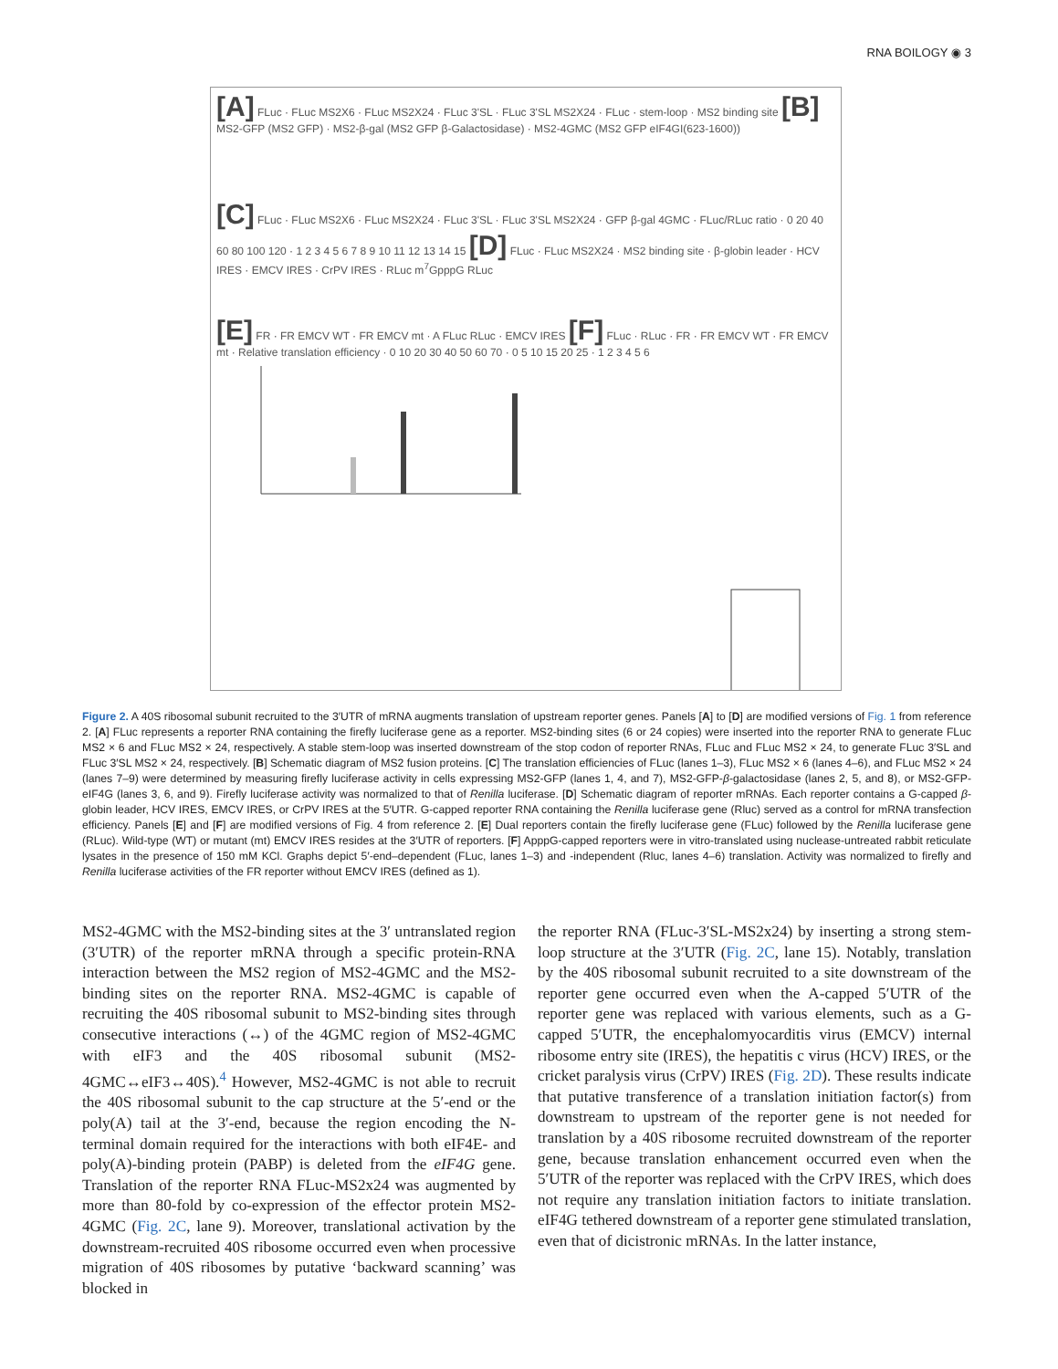RNA BOILOGY ◉ 3
[A] FLuc · FLuc MS2X6 · FLuc MS2X24 · FLuc 3'SL · FLuc 3'SL MS2X24 · FLuc · stem-loop · MS2 binding site [B] MS2-GFP (MS2 GFP) · MS2-β-gal (MS2 GFP β-Galactosidase) · MS2-4GMC (MS2 GFP eIF4GI(623-1600))
[C] FLuc · FLuc MS2X6 · FLuc MS2X24 · FLuc 3'SL · FLuc 3'SL MS2X24 · GFP β-gal 4GMC · FLuc/RLuc ratio · 0 20 40 60 80 100 120 · 1 2 3 4 5 6 7 8 9 10 11 12 13 14 15 [D] FLuc · FLuc MS2X24 · MS2 binding site · β-globin leader · HCV IRES · EMCV IRES · CrPV IRES · RLuc m<sup>7</sup>GpppG RLuc
[E] FR · FR EMCV WT · FR EMCV mt · A FLuc RLuc · EMCV IRES [F] FLuc · RLuc · FR · FR EMCV WT · FR EMCV mt · Relative translation efficiency · 0 10 20 30 40 50 60 70 · 0 5 10 15 20 25 · 1 2 3 4 5 6
Figure 2. A 40S ribosomal subunit recruited to the 3′UTR of mRNA augments translation of upstream reporter genes. Panels [A] to [D] are modified versions of Fig. 1 from reference 2. [A] FLuc represents a reporter RNA containing the firefly luciferase gene as a reporter. MS2-binding sites (6 or 24 copies) were inserted into the reporter RNA to generate FLuc MS2 × 6 and FLuc MS2 × 24, respectively. A stable stem-loop was inserted downstream of the stop codon of reporter RNAs, FLuc and FLuc MS2 × 24, to generate FLuc 3′SL and FLuc 3′SL MS2 × 24, respectively. [B] Schematic diagram of MS2 fusion proteins. [C] The translation efficiencies of FLuc (lanes 1–3), FLuc MS2 × 6 (lanes 4–6), and FLuc MS2 × 24 (lanes 7–9) were determined by measuring firefly luciferase activity in cells expressing MS2-GFP (lanes 1, 4, and 7), MS2-GFP-β-galactosidase (lanes 2, 5, and 8), or MS2-GFP-eIF4G (lanes 3, 6, and 9). Firefly luciferase activity was normalized to that of Renilla luciferase. [D] Schematic diagram of reporter mRNAs. Each reporter contains a G-capped β-globin leader, HCV IRES, EMCV IRES, or CrPV IRES at the 5′UTR. G-capped reporter RNA containing the Renilla luciferase gene (Rluc) served as a control for mRNA transfection efficiency. Panels [E] and [F] are modified versions of Fig. 4 from reference 2. [E] Dual reporters contain the firefly luciferase gene (FLuc) followed by the Renilla luciferase gene (RLuc). Wild-type (WT) or mutant (mt) EMCV IRES resides at the 3′UTR of reporters. [F] ApppG-capped reporters were in vitro-translated using nuclease-untreated rabbit reticulate lysates in the presence of 150 mM KCl. Graphs depict 5′-end–dependent (FLuc, lanes 1–3) and -independent (Rluc, lanes 4–6) translation. Activity was normalized to firefly and Renilla luciferase activities of the FR reporter without EMCV IRES (defined as 1).
MS2-4GMC with the MS2-binding sites at the 3′ untranslated region (3′UTR) of the reporter mRNA through a specific protein-RNA interaction between the MS2 region of MS2-4GMC and the MS2-binding sites on the reporter RNA. MS2-4GMC is capable of recruiting the 40S ribosomal subunit to MS2-binding sites through consecutive interactions (↔) of the 4GMC region of MS2-4GMC with eIF3 and the 40S ribosomal subunit (MS2-4GMC↔eIF3↔40S).<sup>4</sup> However, MS2-4GMC is not able to recruit the 40S ribosomal subunit to the cap structure at the 5′-end or the poly(A) tail at the 3′-end, because the region encoding the N-terminal domain required for the interactions with both eIF4E- and poly(A)-binding protein (PABP) is deleted from the eIF4G gene. Translation of the reporter RNA FLuc-MS2x24 was augmented by more than 80-fold by co-expression of the effector protein MS2-4GMC (Fig. 2C, lane 9). Moreover, translational activation by the downstream-recruited 40S ribosome occurred even when processive migration of 40S ribosomes by putative ‘backward scanning’ was blocked in
the reporter RNA (FLuc-3′SL-MS2x24) by inserting a strong stem-loop structure at the 3′UTR (Fig. 2C, lane 15). Notably, translation by the 40S ribosomal subunit recruited to a site downstream of the reporter gene occurred even when the A-capped 5′UTR of the reporter gene was replaced with various elements, such as a G-capped 5′UTR, the encephalomyocarditis virus (EMCV) internal ribosome entry site (IRES), the hepatitis c virus (HCV) IRES, or the cricket paralysis virus (CrPV) IRES (Fig. 2D). These results indicate that putative transference of a translation initiation factor(s) from downstream to upstream of the reporter gene is not needed for translation by a 40S ribosome recruited downstream of the reporter gene, because translation enhancement occurred even when the 5′UTR of the reporter was replaced with the CrPV IRES, which does not require any translation initiation factors to initiate translation. eIF4G tethered downstream of a reporter gene stimulated translation, even that of dicistronic mRNAs. In the latter instance,